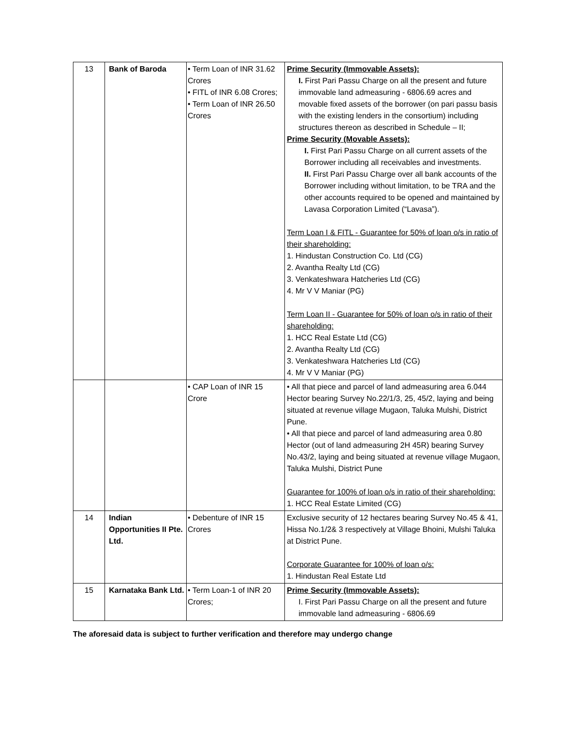| 13 | Bank of Baroda | • Term Loan of INR 31.62 Crores • FITL of INR 6.08 Crores; • Term Loan of INR 26.50 Crores | Prime Security (Immovable Assets): I. First Pari Passu Charge on all the present and future immovable land admeasuring - 6806.69 acres and movable fixed assets of the borrower (on pari passu basis with the existing lenders in the consortium) including structures thereon as described in Schedule – II; Prime Security (Movable Assets): I. First Pari Passu Charge on all current assets of the Borrower including all receivables and investments. II. First Pari Passu Charge over all bank accounts of the Borrower including without limitation, to be TRA and the other accounts required to be opened and maintained by Lavasa Corporation Limited (“Lavasa”). Term Loan I & FITL - Guarantee for 50% of loan o/s in ratio of their shareholding: 1. Hindustan Construction Co. Ltd (CG) 2. Avantha Realty Ltd (CG) 3. Venkateshwara Hatcheries Ltd (CG) 4. Mr V V Maniar (PG) Term Loan II - Guarantee for 50% of loan o/s in ratio of their shareholding: 1. HCC Real Estate Ltd (CG) 2. Avantha Realty Ltd (CG) 3. Venkateshwara Hatcheries Ltd (CG) 4. Mr V V Maniar (PG) |
| | | • CAP Loan of INR 15 Crore | • All that piece and parcel of land admeasuring area 6.044 Hector bearing Survey No.22/1/3, 25, 45/2, laying and being situated at revenue village Mugaon, Taluka Mulshi, District Pune. • All that piece and parcel of land admeasuring area 0.80 Hector (out of land admeasuring 2H 45R) bearing Survey No.43/2, laying and being situated at revenue village Mugaon, Taluka Mulshi, District Pune Guarantee for 100% of loan o/s in ratio of their shareholding: 1. HCC Real Estate Limited (CG) |
| 14 | Indian Opportunities II Pte. Ltd. | • Debenture of INR 15 Crores | Exclusive security of 12 hectares bearing Survey No.45 & 41, Hissa No.1/2& 3 respectively at Village Bhoini, Mulshi Taluka at District Pune. Corporate Guarantee for 100% of loan o/s: 1. Hindustan Real Estate Ltd |
| 15 | Karnataka Bank Ltd. | • Term Loan-1 of INR 20 Crores; | Prime Security (Immovable Assets): I. First Pari Passu Charge on all the present and future immovable land admeasuring - 6806.69 |
The aforesaid data is subject to further verification and therefore may undergo change